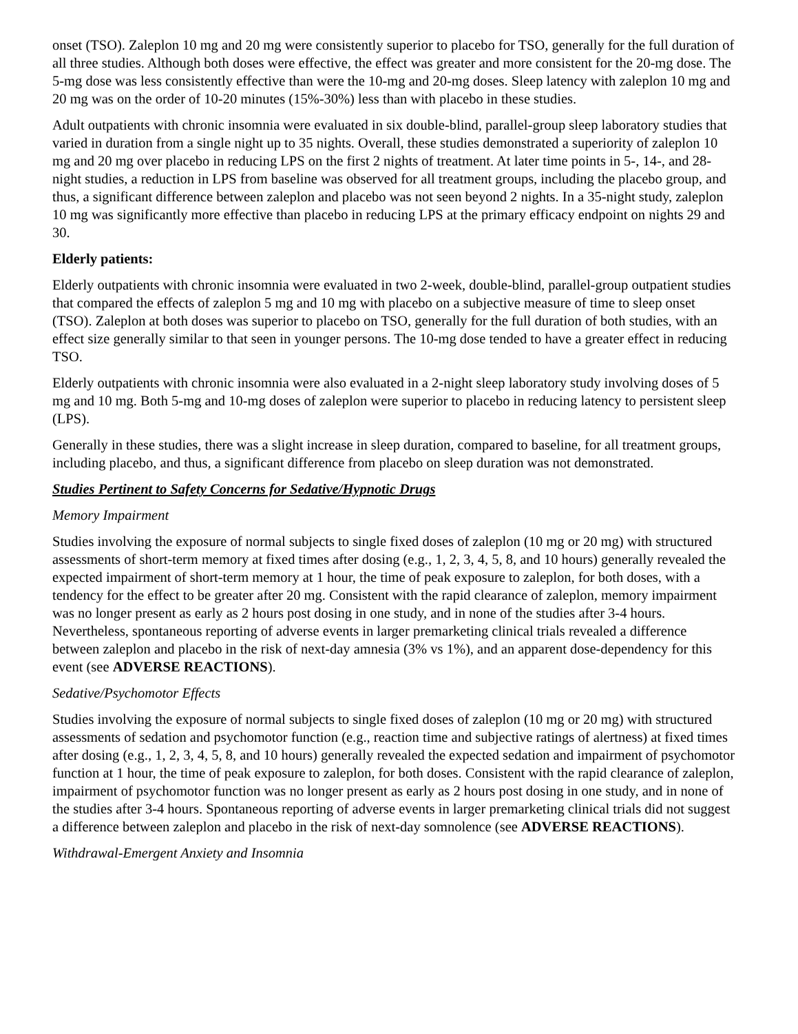onset (TSO). Zaleplon 10 mg and 20 mg were consistently superior to placebo for TSO, generally for the full duration of all three studies. Although both doses were effective, the effect was greater and more consistent for the 20-mg dose. The 5-mg dose was less consistently effective than were the 10-mg and 20-mg doses. Sleep latency with zaleplon 10 mg and 20 mg was on the order of 10-20 minutes (15%-30%) less than with placebo in these studies.
Adult outpatients with chronic insomnia were evaluated in six double-blind, parallel-group sleep laboratory studies that varied in duration from a single night up to 35 nights. Overall, these studies demonstrated a superiority of zaleplon 10 mg and 20 mg over placebo in reducing LPS on the first 2 nights of treatment. At later time points in 5-, 14-, and 28-night studies, a reduction in LPS from baseline was observed for all treatment groups, including the placebo group, and thus, a significant difference between zaleplon and placebo was not seen beyond 2 nights. In a 35-night study, zaleplon 10 mg was significantly more effective than placebo in reducing LPS at the primary efficacy endpoint on nights 29 and 30.
Elderly patients:
Elderly outpatients with chronic insomnia were evaluated in two 2-week, double-blind, parallel-group outpatient studies that compared the effects of zaleplon 5 mg and 10 mg with placebo on a subjective measure of time to sleep onset (TSO). Zaleplon at both doses was superior to placebo on TSO, generally for the full duration of both studies, with an effect size generally similar to that seen in younger persons. The 10-mg dose tended to have a greater effect in reducing TSO.
Elderly outpatients with chronic insomnia were also evaluated in a 2-night sleep laboratory study involving doses of 5 mg and 10 mg. Both 5-mg and 10-mg doses of zaleplon were superior to placebo in reducing latency to persistent sleep (LPS).
Generally in these studies, there was a slight increase in sleep duration, compared to baseline, for all treatment groups, including placebo, and thus, a significant difference from placebo on sleep duration was not demonstrated.
Studies Pertinent to Safety Concerns for Sedative/Hypnotic Drugs
Memory Impairment
Studies involving the exposure of normal subjects to single fixed doses of zaleplon (10 mg or 20 mg) with structured assessments of short-term memory at fixed times after dosing (e.g., 1, 2, 3, 4, 5, 8, and 10 hours) generally revealed the expected impairment of short-term memory at 1 hour, the time of peak exposure to zaleplon, for both doses, with a tendency for the effect to be greater after 20 mg. Consistent with the rapid clearance of zaleplon, memory impairment was no longer present as early as 2 hours post dosing in one study, and in none of the studies after 3-4 hours. Nevertheless, spontaneous reporting of adverse events in larger premarketing clinical trials revealed a difference between zaleplon and placebo in the risk of next-day amnesia (3% vs 1%), and an apparent dose-dependency for this event (see ADVERSE REACTIONS).
Sedative/Psychomotor Effects
Studies involving the exposure of normal subjects to single fixed doses of zaleplon (10 mg or 20 mg) with structured assessments of sedation and psychomotor function (e.g., reaction time and subjective ratings of alertness) at fixed times after dosing (e.g., 1, 2, 3, 4, 5, 8, and 10 hours) generally revealed the expected sedation and impairment of psychomotor function at 1 hour, the time of peak exposure to zaleplon, for both doses. Consistent with the rapid clearance of zaleplon, impairment of psychomotor function was no longer present as early as 2 hours post dosing in one study, and in none of the studies after 3-4 hours. Spontaneous reporting of adverse events in larger premarketing clinical trials did not suggest a difference between zaleplon and placebo in the risk of next-day somnolence (see ADVERSE REACTIONS).
Withdrawal-Emergent Anxiety and Insomnia